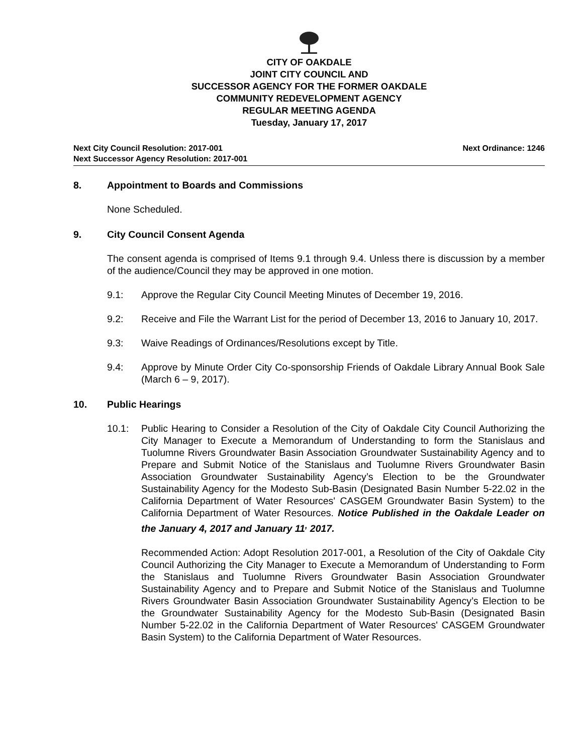CITY OF OAKDALE
JOINT CITY COUNCIL AND
SUCCESSOR AGENCY FOR THE FORMER OAKDALE
COMMUNITY REDEVELOPMENT AGENCY
REGULAR MEETING AGENDA
Tuesday, January 17, 2017
Next City Council Resolution: 2017-001
Next Successor Agency Resolution: 2017-001
Next Ordinance: 1246
8. Appointment to Boards and Commissions
None Scheduled.
9. City Council Consent Agenda
The consent agenda is comprised of Items 9.1 through 9.4. Unless there is discussion by a member of the audience/Council they may be approved in one motion.
9.1: Approve the Regular City Council Meeting Minutes of December 19, 2016.
9.2: Receive and File the Warrant List for the period of December 13, 2016 to January 10, 2017.
9.3: Waive Readings of Ordinances/Resolutions except by Title.
9.4: Approve by Minute Order City Co-sponsorship Friends of Oakdale Library Annual Book Sale (March 6 – 9, 2017).
10. Public Hearings
10.1: Public Hearing to Consider a Resolution of the City of Oakdale City Council Authorizing the City Manager to Execute a Memorandum of Understanding to form the Stanislaus and Tuolumne Rivers Groundwater Basin Association Groundwater Sustainability Agency and to Prepare and Submit Notice of the Stanislaus and Tuolumne Rivers Groundwater Basin Association Groundwater Sustainability Agency’s Election to be the Groundwater Sustainability Agency for the Modesto Sub-Basin (Designated Basin Number 5-22.02 in the California Department of Water Resources' CASGEM Groundwater Basin System) to the California Department of Water Resources. Notice Published in the Oakdale Leader on the January 4, 2017 and January 11<sup>,</sup> 2017.
Recommended Action: Adopt Resolution 2017-001, a Resolution of the City of Oakdale City Council Authorizing the City Manager to Execute a Memorandum of Understanding to Form the Stanislaus and Tuolumne Rivers Groundwater Basin Association Groundwater Sustainability Agency and to Prepare and Submit Notice of the Stanislaus and Tuolumne Rivers Groundwater Basin Association Groundwater Sustainability Agency’s Election to be the Groundwater Sustainability Agency for the Modesto Sub-Basin (Designated Basin Number 5-22.02 in the California Department of Water Resources' CASGEM Groundwater Basin System) to the California Department of Water Resources.